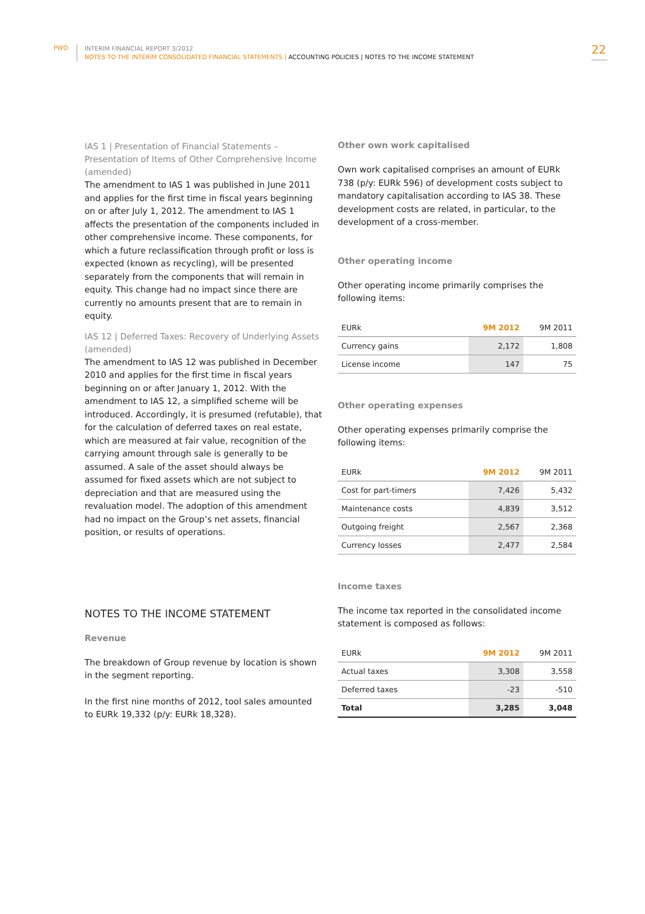PWO
INTERIM FINANCIAL REPORT 3/2012
NOTES TO THE INTERIM CONSOLIDATED FINANCIAL STATEMENTS | ACCOUNTING POLICIES | NOTES TO THE INCOME STATEMENT
22
IAS 1 | Presentation of Financial Statements – Presentation of Items of Other Comprehensive Income (amended)
The amendment to IAS 1 was published in June 2011 and applies for the first time in fiscal years beginning on or after July 1, 2012. The amendment to IAS 1 affects the presentation of the components included in other comprehensive income. These components, for which a future reclassification through profit or loss is expected (known as recycling), will be presented separately from the components that will remain in equity. This change had no impact since there are currently no amounts present that are to remain in equity.
IAS 12 | Deferred Taxes: Recovery of Underlying Assets (amended)
The amendment to IAS 12 was published in December 2010 and applies for the first time in fiscal years beginning on or after January 1, 2012. With the amendment to IAS 12, a simplified scheme will be introduced. Accordingly, it is presumed (refutable), that for the calculation of deferred taxes on real estate, which are measured at fair value, recognition of the carrying amount through sale is generally to be assumed. A sale of the asset should always be assumed for fixed assets which are not subject to depreciation and that are measured using the revaluation model. The adoption of this amendment had no impact on the Group’s net assets, financial position, or results of operations.
NOTES TO THE INCOME STATEMENT
Revenue
The breakdown of Group revenue by location is shown in the segment reporting.
In the first nine months of 2012, tool sales amounted to EURk 19,332 (p/y: EURk 18,328).
Other own work capitalised
Own work capitalised comprises an amount of EURk 738 (p/y: EURk 596) of development costs subject to mandatory capitalisation according to IAS 38. These development costs are related, in particular, to the development of a cross-member.
Other operating income
Other operating income primarily comprises the following items:
| EURk | 9M 2012 | 9M 2011 |
| --- | --- | --- |
| Currency gains | 2,172 | 1,808 |
| License income | 147 | 75 |
Other operating expenses
Other operating expenses primarily comprise the following items:
| EURk | 9M 2012 | 9M 2011 |
| --- | --- | --- |
| Cost for part-timers | 7,426 | 5,432 |
| Maintenance costs | 4,839 | 3,512 |
| Outgoing freight | 2,567 | 2,368 |
| Currency losses | 2,477 | 2,584 |
Income taxes
The income tax reported in the consolidated income statement is composed as follows:
| EURk | 9M 2012 | 9M 2011 |
| --- | --- | --- |
| Actual taxes | 3,308 | 3,558 |
| Deferred taxes | -23 | -510 |
| Total | 3,285 | 3,048 |